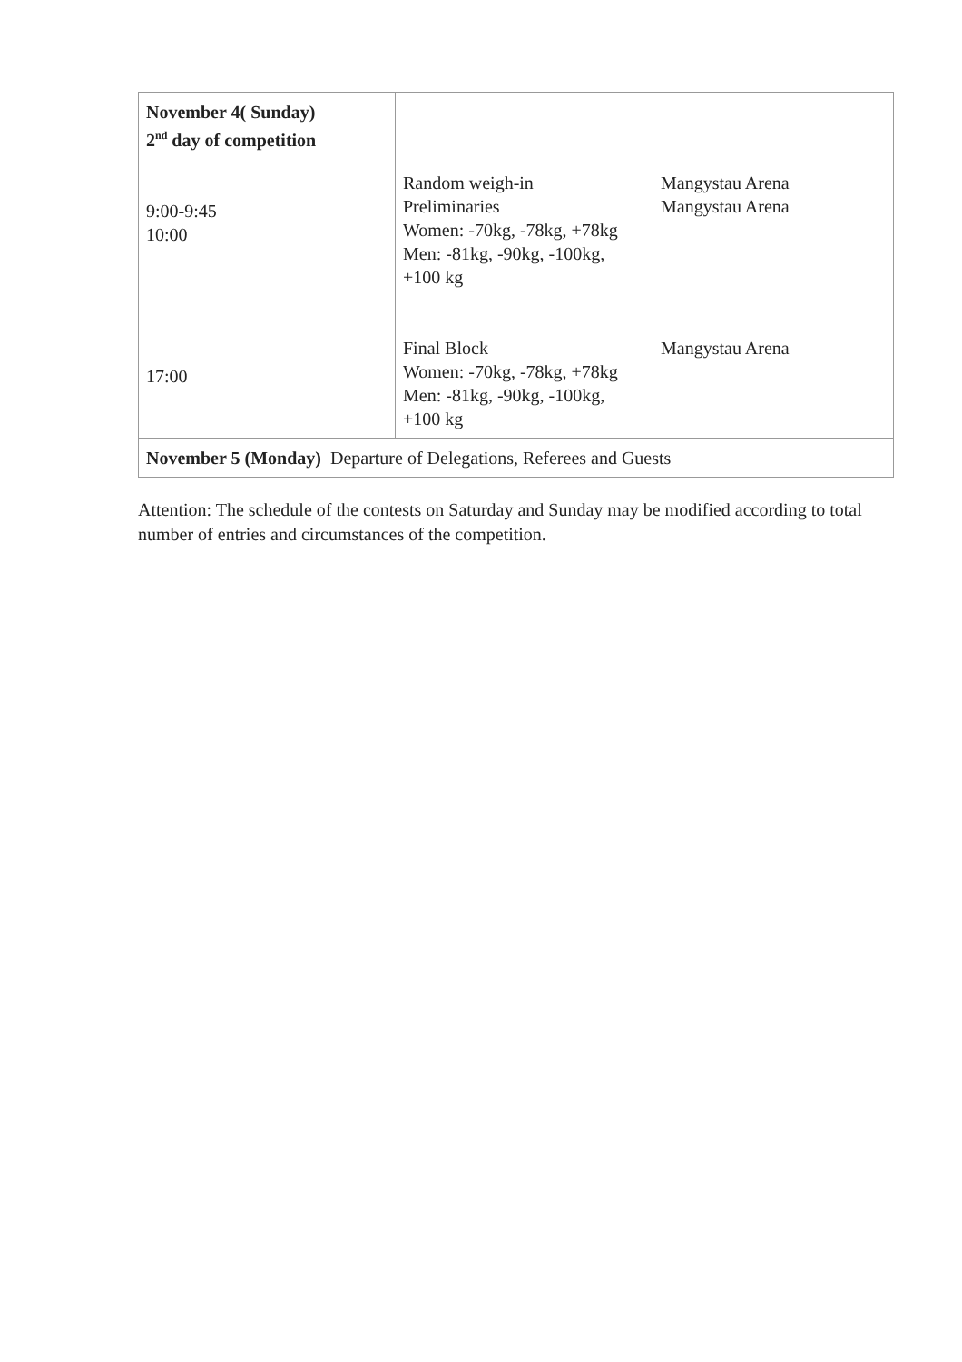| November 4( Sunday) 2<sup>nd</sup> day of competition 9:00-9:45 10:00 17:00 | Random weigh-in Preliminaries Women: -70kg, -78kg, +78kg Men: -81kg, -90kg, -100kg, +100 kg Final Block Women: -70kg, -78kg, +78kg Men: -81kg, -90kg, -100kg, +100 kg | Mangystau Arena Mangystau Arena Mangystau Arena |
| November 5 (Monday) Departure of Delegations, Referees and Guests | | |
Attention: The schedule of the contests on Saturday and Sunday may be modified according to total number of entries and circumstances of the competition.